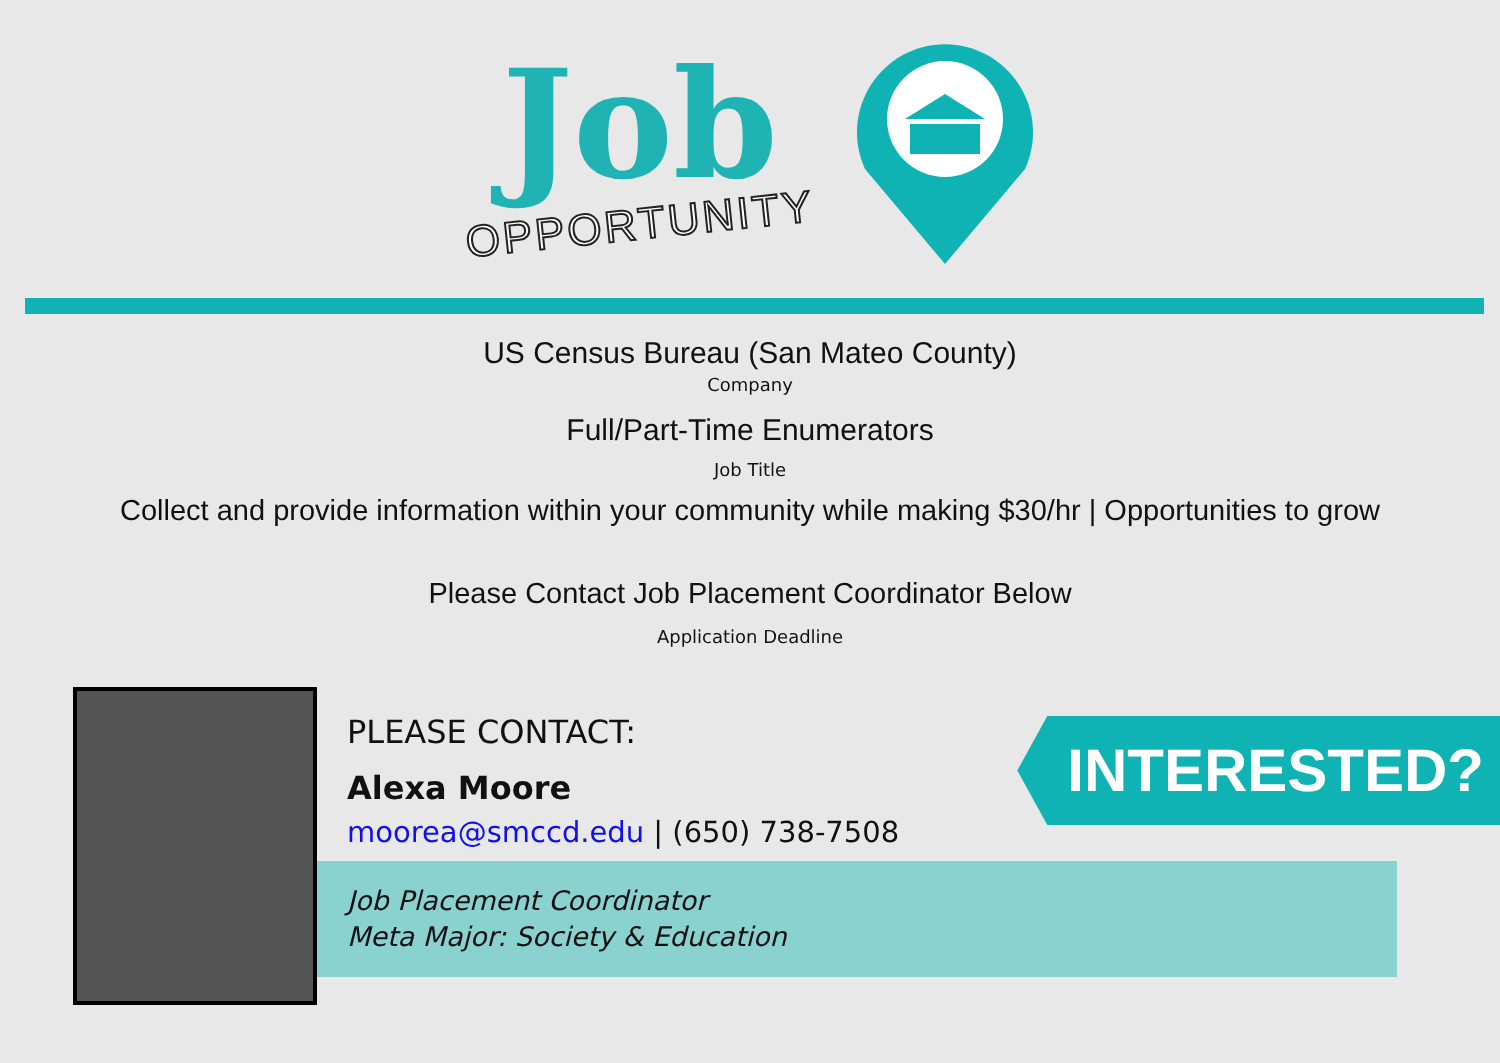Job
OPPORTUNITY
US Census Bureau (San Mateo County)
Company
Full/Part-Time Enumerators
Job Title
Collect and provide information within your community while making $30/hr | Opportunities to grow
Please Contact Job Placement Coordinator Below
Application Deadline
PLEASE CONTACT:
Alexa Moore
moorea@smccd.edu | (650) 738-7508
Job Placement Coordinator
Meta Major: Society & Education
INTERESTED?